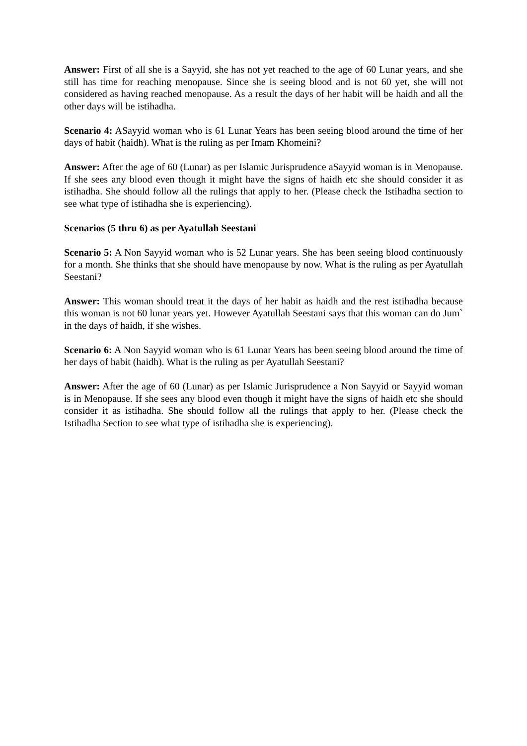Answer: First of all she is a Sayyid, she has not yet reached to the age of 60 Lunar years, and she still has time for reaching menopause. Since she is seeing blood and is not 60 yet, she will not considered as having reached menopause. As a result the days of her habit will be haidh and all the other days will be istihadha.
Scenario 4: ASayyid woman who is 61 Lunar Years has been seeing blood around the time of her days of habit (haidh). What is the ruling as per Imam Khomeini?
Answer: After the age of 60 (Lunar) as per Islamic Jurisprudence aSayyid woman is in Menopause. If she sees any blood even though it might have the signs of haidh etc she should consider it as istihadha. She should follow all the rulings that apply to her. (Please check the Istihadha section to see what type of istihadha she is experiencing).
Scenarios (5 thru 6) as per Ayatullah Seestani
Scenario 5: A Non Sayyid woman who is 52 Lunar years. She has been seeing blood continuously for a month. She thinks that she should have menopause by now. What is the ruling as per Ayatullah Seestani?
Answer: This woman should treat it the days of her habit as haidh and the rest istihadha because this woman is not 60 lunar years yet. However Ayatullah Seestani says that this woman can do Jum` in the days of haidh, if she wishes.
Scenario 6: A Non Sayyid woman who is 61 Lunar Years has been seeing blood around the time of her days of habit (haidh). What is the ruling as per Ayatullah Seestani?
Answer: After the age of 60 (Lunar) as per Islamic Jurisprudence a Non Sayyid or Sayyid woman is in Menopause. If she sees any blood even though it might have the signs of haidh etc she should consider it as istihadha. She should follow all the rulings that apply to her. (Please check the Istihadha Section to see what type of istihadha she is experiencing).